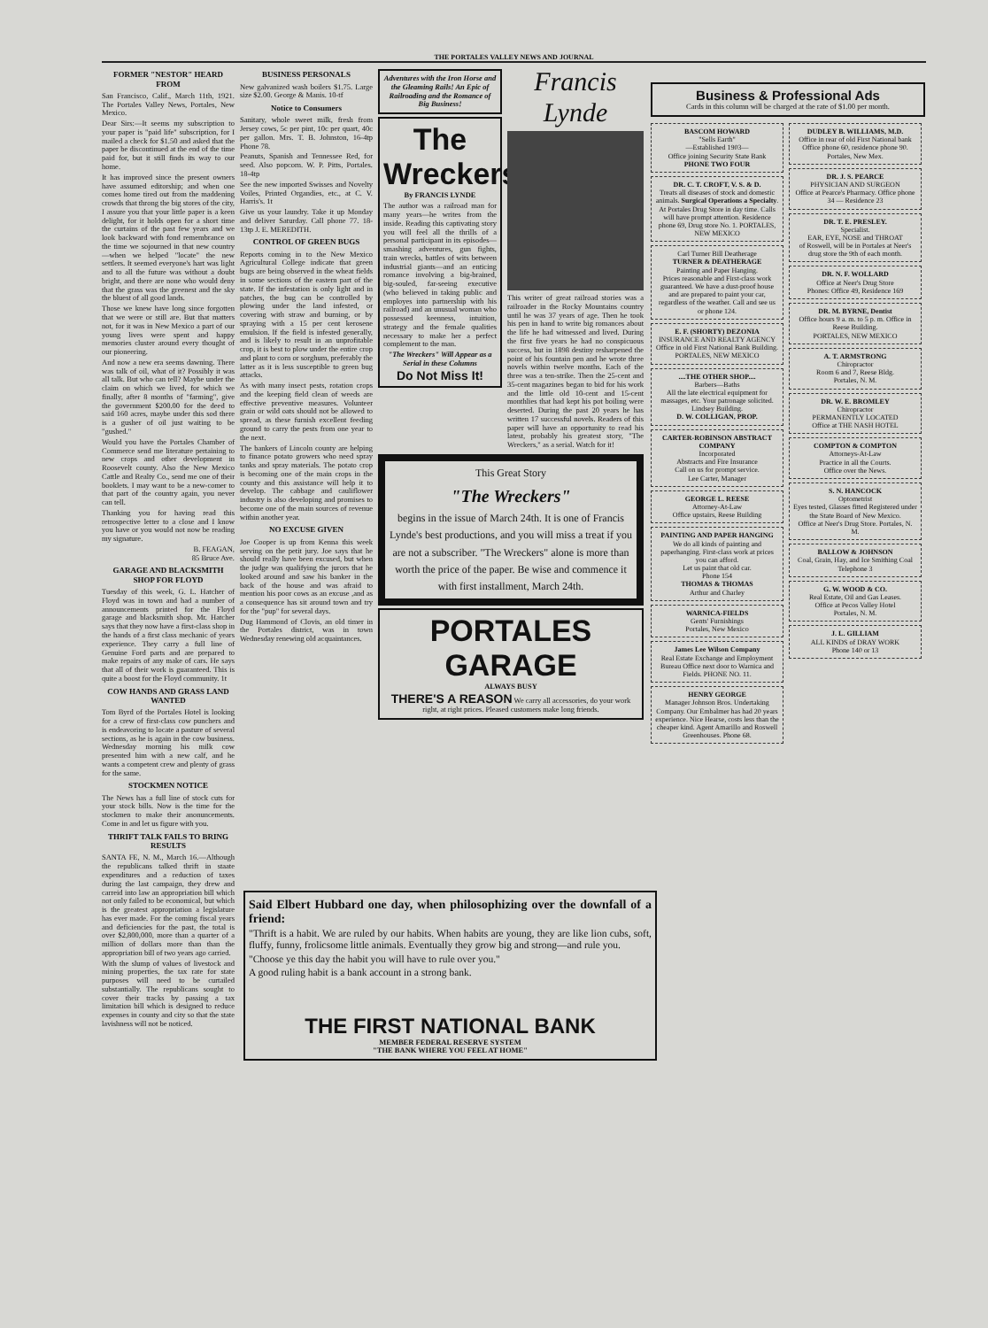THE PORTALES VALLEY NEWS AND JOURNAL
FORMER "NESTOR" HEARD FROM
San Francisco, Calif., March 11th, 1921. The Portales Valley News, Portales, New Mexico.
Dear Sirs:—It seems my subscription to your paper is "paid life" subscription, for I mailed a check for $1.50 and asked that the paper be discontinued at the end of the time paid for, but it still finds its way to our home.
It has improved since the present owners have assumed editorship; and when one comes home tired out from the maddening crowds that throng the big stores of the city, I assure you that your little paper is a keen delight, for it holds open for a short time the curtains of the past few years and we look backward with fond remembrance on the time we sojourned in that new country—when we helped "locate" the new settlers. It seemed everyone's hart was light and to all the future was without a doubt bright, and there are none who would deny that the grass was the greenest and the sky the bluest of all good lands.
Those we knew have long since forgotten that we were or still are. But that matters not, for it was in New Mexico a part of our young lives were spent and happy memories cluster around every thought of our pioneering.
And now a new era seems dawning. There was talk of oil, what of it? Possibly it was all talk. But who can tell? Maybe under the claim on which we lived, for which we finally, after 8 months of "farming", give the government $200.00 for the deed to said 160 acres, maybe under this sod there is a gusher of oil just waiting to be "gushed."
Would you have the Portales Chamber of Commerce send me literature pertaining to new crops and other development in Roosevelt county. Also the New Mexico Cattle and Realty Co., send me one of their booklets. I may want to be a new-comer to that part of the country again, you never can tell.
Thanking you for having read this retrospective letter to a close and I know you have or you would not now be reading my signature.
B. FEAGAN,
85 Bruce Ave.
GARAGE AND BLACKSMITH SHOP FOR FLOYD
Tuesday of this week, G. L. Hatcher of Floyd was in town and had a number of announcements printed for the Floyd garage and blacksmith shop. Mr. Hatcher says that they now have a first-class shop in the hands of a first class mechanic of years experience. They carry a full line of Genuine Ford parts and are prepared to make repairs of any make of cars. He says that all of their work is guaranteed. This is quite a boost for the Floyd community. 1t
COW HANDS AND GRASS LAND WANTED
Tom Byrd of the Portales Hotel is looking for a crew of first-class cow punchers and is endeavoring to locate a pasture of several sections, as he is again in the cow business. Wednesday morning his milk cow presented him with a new calf, and he wants a competent crew and plenty of grass for the same.
STOCKMEN NOTICE
The News has a full line of stock cuts for your stock bills. Now is the time for the stockmen to make their anonuncements. Come in and let us figure with you.
THRIFT TALK FAILS TO BRING RESULTS
SANTA FE, N. M., March 16.—Although the republicans talked thrift in staate expenditures and a reduction of taxes during the last campaign, they drew and carreid into law an appropriation bill which not only failed to be economical, but which is the greatest appropriation a legislature has ever made. For the coming fiscal years and deficiencies for the past, the total is over $2,800,000, more than a quarter of a million of dollars more than than the appropriation bill of two years ago carried.
With the slump of values of livestock and mining properties, the tax rate for state purposes will need to be curtailed substantially. The republicans sought to cover their tracks by passing a tax limitation bill which is designed to reduce expenses in county and city so that the state lavishness will not be noticed.
BUSINESS PERSONALS
New galvanized wash boilers $1.75. Large size $2.00. George & Manis. 10-tf
Notice to Consumers
Sanitary, whole sweet milk, fresh from Jersey cows, 5c per pint, 10c per quart, 40c per gallon. Mrs. T. B. Johnston, 16-4tp Phone 78.
Peanuts, Spanish and Tennessee Red, for seed. Also popcorn. W. P. Pitts, Portales. 18-4tp
See the new imported Swisses and Novelty Voiles, Printed Organdies, etc., at C. V. Harris's. 1t
Give us your laundry. Take it up Monday and deliver Saturday. Call phone 77. 18-13tp J. E. MEREDITH.
CONTROL OF GREEN BUGS
Reports coming in to the New Mexico Agricultural College indicate that green bugs are being observed in the wheat fields in some sections of the eastern part of the state. If the infestation is only light and in patches, the bug can be controlled by plowing under the land infested, or covering with straw and burning, or by spraying with a 15 per cent kerosene emulsion. If the field is infested generally, and is likely to result in an unprofitable crop, it is best to plow under the entire crop and plant to corn or sorghum, preferably the latter as it is less susceptible to green bug attacks.
As with many insect pests, rotation crops and the keeping field clean of weeds are effective preventive measures. Volunteer grain or wild oats should not be allowed to spread, as these furnish excellent feeding ground to carry the pests from one year to the next.
The bankers of Lincoln county are helping to finance potato growers who need spray tanks and spray materials. The potato crop is becoming one of the main crops in the county and this assistance will help it to develop. The cabbage and cauliflower industry is also developing and promises to become one of the main sources of revenue within another year.
NO EXCUSE GIVEN
Joe Cooper is up from Kenna this week serving on the petit jury. Joe says that he should really have been excused, but when the judge was qualifying the jurors that he looked around and saw his banker in the back of the house and was afraid to mention his poor cows as an excuse ,and as a consequence has sit around town and try for the "pup" for several days.
Dug Hammond of Clovis, an old timer in the Portales district, was in town Wednesday renewing old acquaintances.
Adventures with the Iron Horse and the Gleaming Rails! An Epic of Railroading and the Romance of Big Business!
The Wreckers
By FRANCIS LYNDE
The author was a railroad man for many years—he writes from the inside. Reading this captivating story you will feel all the thrills of a personal participant in its episodes—smashing adventures, gun fights, train wrecks, battles of wits between industrial giants—and an enticing romance involving a big-brained, big-souled, far-seeing executive (who believed in taking public and employes into partnership with his railroad) and an unusual woman who possessed keenness, intuition, strategy and the female qualities necessary to make her a perfect complement to the man.
"The Wreckers" Will Appear as a Serial in these Columns
Do Not Miss It!
Francis Lynde
This writer of great railroad stories was a railroader in the Rocky Mountains country until he was 37 years of age. Then he took his pen in hand to write big romances about the life he had witnessed and lived. During the first five years he had no conspicuous success, but in 1898 destiny resharpened the point of his fountain pen and he wrote three novels within twelve months. Each of the three was a ten-strike. Then the 25-cent and 35-cent magazines began to bid for his work and the little old 10-cent and 15-cent monthlies that had kept his pot boiling were deserted. During the past 20 years he has written 17 successful novels. Readers of this paper will have an opportunity to read his latest, probably his greatest story, "The Wreckers," as a serial. Watch for it!
This Great Story
"The Wreckers"
begins in the issue of March 24th. It is one of Francis Lynde's best productions, and you will miss a treat if you are not a subscriber. "The Wreckers" alone is more than worth the price of the paper. Be wise and commence it with first installment, March 24th.
PORTALES GARAGE
ALWAYS BUSY
THERE'S A REASON We carry all accessories, do your work right, at right prices. Pleased customers make long friends.
Said Elbert Hubbard one day, when philosophizing over the downfall of a friend:
"Thrift is a habit. We are ruled by our habits. When habits are young, they are like lion cubs, soft, fluffy, funny, frolicsome little animals. Eventually they grow big and strong—and rule you.
"Choose ye this day the habit you will have to rule over you."
A good ruling habit is a bank account in a strong bank.
THE FIRST NATIONAL BANK
MEMBER FEDERAL RESERVE SYSTEM
"THE BANK WHERE YOU FEEL AT HOME"
Business & Professional Ads
Cards in this column will be charged at the rate of $1.00 per month.
BASCOM HOWARD
"Sells Earth"
—Established 1903—
Office joining Security State Bank
PHONE TWO FOUR
DR. C. T. CROFT, V. S. & D.
Treats all diseases of stock and domestic animals. Surgical Operations a Specialty. At Portales Drug Store in day time. Calls will have prompt attention. Residence phone 69, Drug store No. 1. PORTALES, NEW MEXICO
Carl Turner Bill Deatherage
TURNER & DEATHERAGE
Painting and Paper Hanging.
Prices reasonable and First-class work guaranteed. We have a dust-proof house and are prepared to paint your car, regardless of the weather. Call and see us or phone 124.
E. F. (SHORTY) DEZONIA
INSURANCE AND REALTY AGENCY
Office in old First National Bank Building.
PORTALES, NEW MEXICO
....THE OTHER SHOP....
Barbers—Baths
All the late electrical equipment for massages, etc. Your patronage solicited. Lindsey Building.
D. W. COLLIGAN, PROP.
CARTER-ROBINSON ABSTRACT COMPANY
Incorporated
Abstracts and Fire Insurance
Call on us for prompt service.
Lee Carter, Manager
GEORGE L. REESE
Attorney-At-Law
Office upstairs, Reese Building
PAINTING AND PAPER HANGING
We do all kinds of painting and paperhanging. First-class work at prices you can afford.
Let us paint that old car.
Phone 154
THOMAS & THOMAS
Arthur and Charley
WARNICA-FIELDS
Gents' Furnishings
Portales, New Mexico
James Lee Wilson Company
Real Estate Exchange and Employment Bureau Office next door to Warnica and Fields. PHONE NO. 11.
HENRY GEORGE
Manager Johnson Bros. Undertaking Company. Our Embalmer has had 20 years experience. Nice Hearse, costs less than the cheaper kind. Agent Amarillo and Roswell Greenhouses. Phone 68.
DUDLEY B. WILLIAMS, M.D.
Office in rear of old First National bank Office phone 60, residence phone 90. Portales, New Mex.
DR. J. S. PEARCE
PHYSICIAN AND SURGEON
Office at Pearce's Pharmacy. Office phone 34 — Residence 23
DR. T. E. PRESLEY.
Specialist.
EAR, EYE, NOSE and THROAT
of Roswell, will be in Portales at Neer's drug store the 9th of each month.
DR. N. F. WOLLARD
Office at Neer's Drug Store
Phones: Office 49, Residence 169
DR. M. BYRNE, Dentist
Office hours 9 a. m. to 5 p. m. Office in Reese Building.
PORTALES, NEW MEXICO
A. T. ARMSTRONG
Chiropractor
Room 6 and 7, Reese Bldg.
Portales, N. M.
DR. W. E. BROMLEY
Chiropractor
PERMANENTLY LOCATED
Office at THE NASH HOTEL
COMPTON & COMPTON
Attorneys-At-Law
Practice in all the Courts.
Office over the News.
S. N. HANCOCK
Optometrist
Eyes tested, Glasses fitted Registered under the State Board of New Mexico.
Office at Neer's Drug Store. Portales, N. M.
BALLOW & JOHNSON
Coal, Grain, Hay, and Ice Smithing Coal
Telephone 3
G. W. WOOD & CO.
Real Estate, Oil and Gas Leases.
Office at Pecos Valley Hotel
Portales, N. M.
J. L. GILLIAM
ALL KINDS of DRAY WORK
Phone 140 or 13